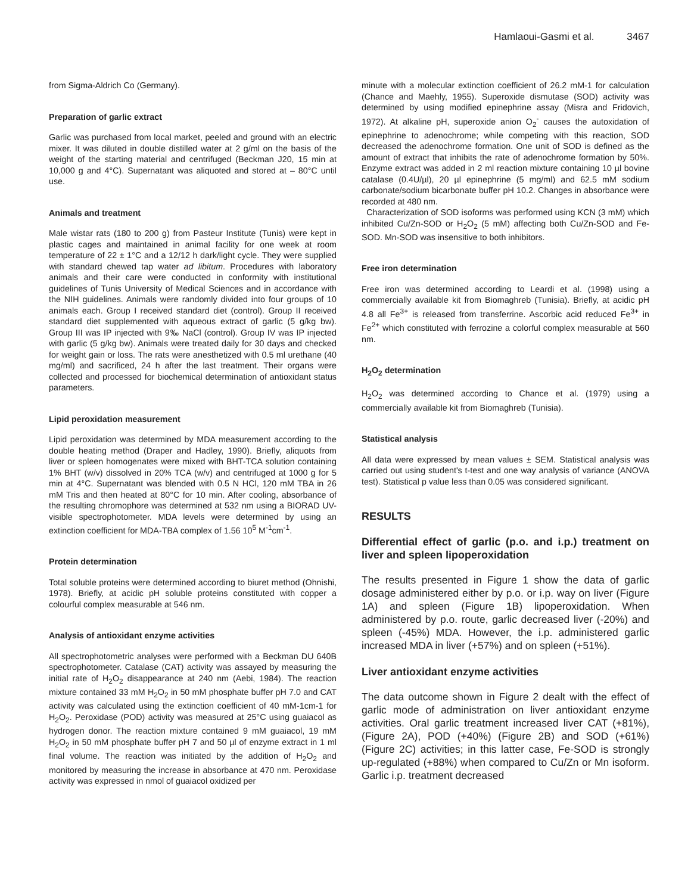Hamlaoui-Gasmi et al. 3467
from Sigma-Aldrich Co (Germany).
Preparation of garlic extract
Garlic was purchased from local market, peeled and ground with an electric mixer. It was diluted in double distilled water at 2 g/ml on the basis of the weight of the starting material and centrifuged (Beckman J20, 15 min at 10,000 g and 4°C). Supernatant was aliquoted and stored at – 80°C until use.
Animals and treatment
Male wistar rats (180 to 200 g) from Pasteur Institute (Tunis) were kept in plastic cages and maintained in animal facility for one week at room temperature of 22 ± 1°C and a 12/12 h dark/light cycle. They were supplied with standard chewed tap water ad libitum. Procedures with laboratory animals and their care were conducted in conformity with institutional guidelines of Tunis University of Medical Sciences and in accordance with the NIH guidelines. Animals were randomly divided into four groups of 10 animals each. Group I received standard diet (control). Group II received standard diet supplemented with aqueous extract of garlic (5 g/kg bw). Group III was IP injected with 9‰ NaCl (control). Group IV was IP injected with garlic (5 g/kg bw). Animals were treated daily for 30 days and checked for weight gain or loss. The rats were anesthetized with 0.5 ml urethane (40 mg/ml) and sacrificed, 24 h after the last treatment. Their organs were collected and processed for biochemical determination of antioxidant status parameters.
Lipid peroxidation measurement
Lipid peroxidation was determined by MDA measurement according to the double heating method (Draper and Hadley, 1990). Briefly, aliquots from liver or spleen homogenates were mixed with BHT-TCA solution containing 1% BHT (w/v) dissolved in 20% TCA (w/v) and centrifuged at 1000 g for 5 min at 4°C. Supernatant was blended with 0.5 N HCl, 120 mM TBA in 26 mM Tris and then heated at 80°C for 10 min. After cooling, absorbance of the resulting chromophore was determined at 532 nm using a BIORAD UV-visible spectrophotometer. MDA levels were determined by using an extinction coefficient for MDA-TBA complex of 1.56 10<sup>5</sup> M<sup>-1</sup>cm<sup>-1</sup>.
Protein determination
Total soluble proteins were determined according to biuret method (Ohnishi, 1978). Briefly, at acidic pH soluble proteins constituted with copper a colourful complex measurable at 546 nm.
Analysis of antioxidant enzyme activities
All spectrophotometric analyses were performed with a Beckman DU 640B spectrophotometer. Catalase (CAT) activity was assayed by measuring the initial rate of H<sub>2</sub>O<sub>2</sub> disappearance at 240 nm (Aebi, 1984). The reaction mixture contained 33 mM H<sub>2</sub>O<sub>2</sub> in 50 mM phosphate buffer pH 7.0 and CAT activity was calculated using the extinction coefficient of 40 mM-1cm-1 for H<sub>2</sub>O<sub>2</sub>. Peroxidase (POD) activity was measured at 25°C using guaiacol as hydrogen donor. The reaction mixture contained 9 mM guaiacol, 19 mM H<sub>2</sub>O<sub>2</sub> in 50 mM phosphate buffer pH 7 and 50 µl of enzyme extract in 1 ml final volume. The reaction was initiated by the addition of H<sub>2</sub>O<sub>2</sub> and monitored by measuring the increase in absorbance at 470 nm. Peroxidase activity was expressed in nmol of guaiacol oxidized per
minute with a molecular extinction coefficient of 26.2 mM-1 for calculation (Chance and Maehly, 1955). Superoxide dismutase (SOD) activity was determined by using modified epinephrine assay (Misra and Fridovich, 1972). At alkaline pH, superoxide anion O<sub>2</sub><sup>-</sup> causes the autoxidation of epinephrine to adenochrome; while competing with this reaction, SOD decreased the adenochrome formation. One unit of SOD is defined as the amount of extract that inhibits the rate of adenochrome formation by 50%. Enzyme extract was added in 2 ml reaction mixture containing 10 µl bovine catalase (0.4U/µl), 20 µl epinephrine (5 mg/ml) and 62.5 mM sodium carbonate/sodium bicarbonate buffer pH 10.2. Changes in absorbance were recorded at 480 nm.
Characterization of SOD isoforms was performed using KCN (3 mM) which inhibited Cu/Zn-SOD or H<sub>2</sub>O<sub>2</sub> (5 mM) affecting both Cu/Zn-SOD and Fe-SOD. Mn-SOD was insensitive to both inhibitors.
Free iron determination
Free iron was determined according to Leardi et al. (1998) using a commercially available kit from Biomaghreb (Tunisia). Briefly, at acidic pH 4.8 all Fe<sup>3+</sup> is released from transferrine. Ascorbic acid reduced Fe<sup>3+</sup> in Fe<sup>2+</sup> which constituted with ferrozine a colorful complex measurable at 560 nm.
H<sub>2</sub>O<sub>2</sub> determination
H<sub>2</sub>O<sub>2</sub> was determined according to Chance et al. (1979) using a commercially available kit from Biomaghreb (Tunisia).
Statistical analysis
All data were expressed by mean values ± SEM. Statistical analysis was carried out using student's t-test and one way analysis of variance (ANOVA test). Statistical p value less than 0.05 was considered significant.
RESULTS
Differential effect of garlic (p.o. and i.p.) treatment on liver and spleen lipoperoxidation
The results presented in Figure 1 show the data of garlic dosage administered either by p.o. or i.p. way on liver (Figure 1A) and spleen (Figure 1B) lipoperoxidation. When administered by p.o. route, garlic decreased liver (-20%) and spleen (-45%) MDA. However, the i.p. administered garlic increased MDA in liver (+57%) and on spleen (+51%).
Liver antioxidant enzyme activities
The data outcome shown in Figure 2 dealt with the effect of garlic mode of administration on liver antioxidant enzyme activities. Oral garlic treatment increased liver CAT (+81%), (Figure 2A), POD (+40%) (Figure 2B) and SOD (+61%) (Figure 2C) activities; in this latter case, Fe-SOD is strongly up-regulated (+88%) when compared to Cu/Zn or Mn isoform. Garlic i.p. treatment decreased